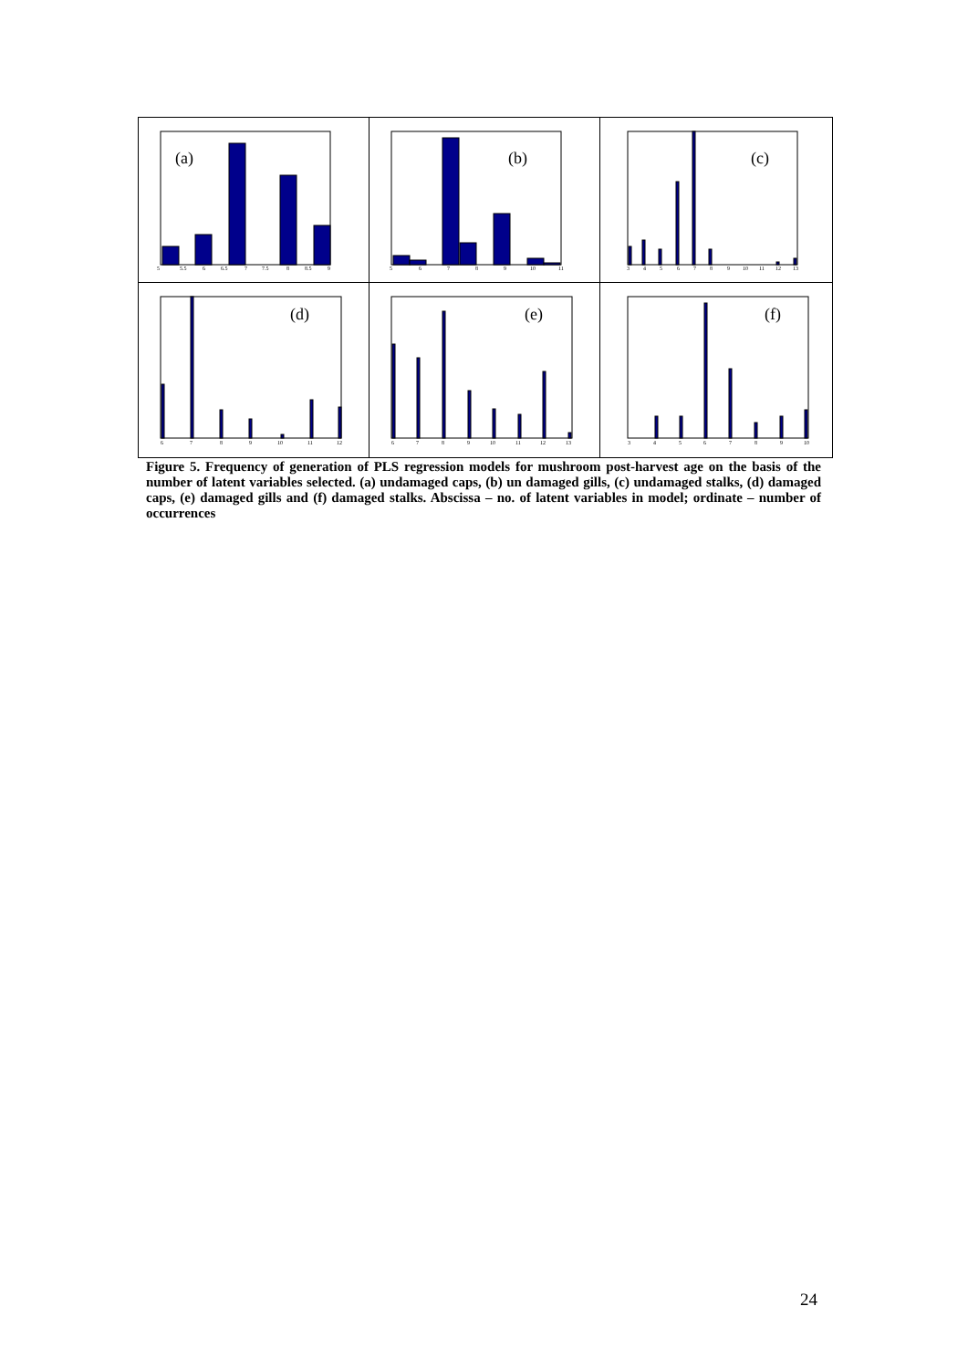(a)
5
5.5
6
6.5
7
7.5
8
8.5
9
(b)
5
6
7
8
9
10
11
(c)
3
4
5
6
7
8
9
10
11
12
13
(d)
6
7
8
9
10
11
12
(e)
6
7
8
9
10
11
12
13
(f)
3
4
5
6
7
8
9
10
Figure 5. Frequency of generation of PLS regression models for mushroom post-harvest age on the basis of the number of latent variables selected. (a) undamaged caps, (b) un damaged gills, (c) undamaged stalks, (d) damaged caps, (e) damaged gills and (f) damaged stalks. Abscissa – no. of latent variables in model; ordinate – number of occurrences
24